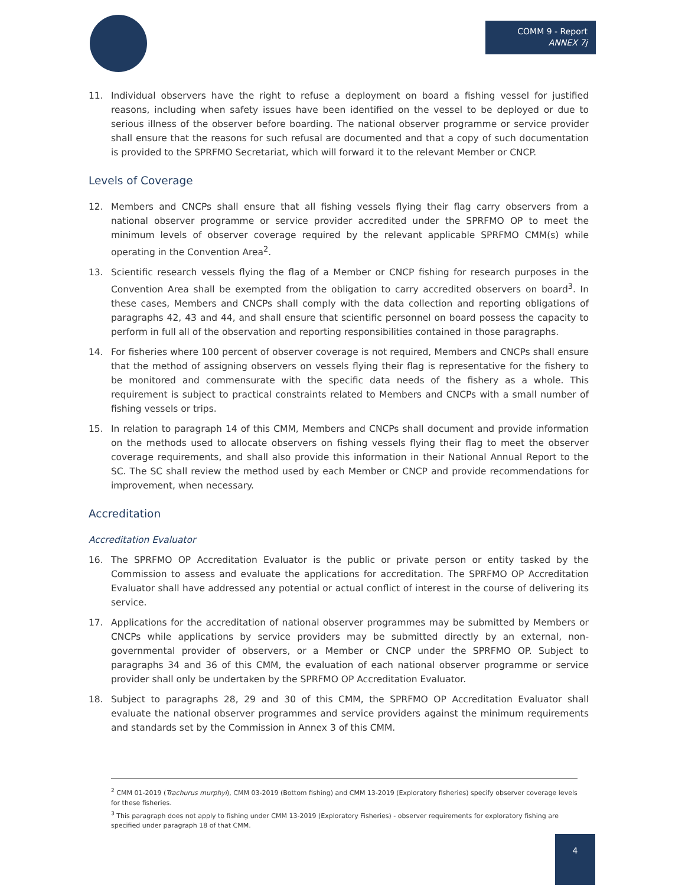COMM 9 - Report
ANNEX 7j
11. Individual observers have the right to refuse a deployment on board a fishing vessel for justified reasons, including when safety issues have been identified on the vessel to be deployed or due to serious illness of the observer before boarding. The national observer programme or service provider shall ensure that the reasons for such refusal are documented and that a copy of such documentation is provided to the SPRFMO Secretariat, which will forward it to the relevant Member or CNCP.
Levels of Coverage
12. Members and CNCPs shall ensure that all fishing vessels flying their flag carry observers from a national observer programme or service provider accredited under the SPRFMO OP to meet the minimum levels of observer coverage required by the relevant applicable SPRFMO CMM(s) while operating in the Convention Area<sup>2</sup>.
13. Scientific research vessels flying the flag of a Member or CNCP fishing for research purposes in the Convention Area shall be exempted from the obligation to carry accredited observers on board<sup>3</sup>. In these cases, Members and CNCPs shall comply with the data collection and reporting obligations of paragraphs 42, 43 and 44, and shall ensure that scientific personnel on board possess the capacity to perform in full all of the observation and reporting responsibilities contained in those paragraphs.
14. For fisheries where 100 percent of observer coverage is not required, Members and CNCPs shall ensure that the method of assigning observers on vessels flying their flag is representative for the fishery to be monitored and commensurate with the specific data needs of the fishery as a whole. This requirement is subject to practical constraints related to Members and CNCPs with a small number of fishing vessels or trips.
15. In relation to paragraph 14 of this CMM, Members and CNCPs shall document and provide information on the methods used to allocate observers on fishing vessels flying their flag to meet the observer coverage requirements, and shall also provide this information in their National Annual Report to the SC. The SC shall review the method used by each Member or CNCP and provide recommendations for improvement, when necessary.
Accreditation
Accreditation Evaluator
16. The SPRFMO OP Accreditation Evaluator is the public or private person or entity tasked by the Commission to assess and evaluate the applications for accreditation. The SPRFMO OP Accreditation Evaluator shall have addressed any potential or actual conflict of interest in the course of delivering its service.
17. Applications for the accreditation of national observer programmes may be submitted by Members or CNCPs while applications by service providers may be submitted directly by an external, non-governmental provider of observers, or a Member or CNCP under the SPRFMO OP. Subject to paragraphs 34 and 36 of this CMM, the evaluation of each national observer programme or service provider shall only be undertaken by the SPRFMO OP Accreditation Evaluator.
18. Subject to paragraphs 28, 29 and 30 of this CMM, the SPRFMO OP Accreditation Evaluator shall evaluate the national observer programmes and service providers against the minimum requirements and standards set by the Commission in Annex 3 of this CMM.
<sup>2</sup> CMM 01-2019 (Trachurus murphyi), CMM 03-2019 (Bottom fishing) and CMM 13-2019 (Exploratory fisheries) specify observer coverage levels for these fisheries.
<sup>3</sup> This paragraph does not apply to fishing under CMM 13-2019 (Exploratory Fisheries) - observer requirements for exploratory fishing are specified under paragraph 18 of that CMM.
4